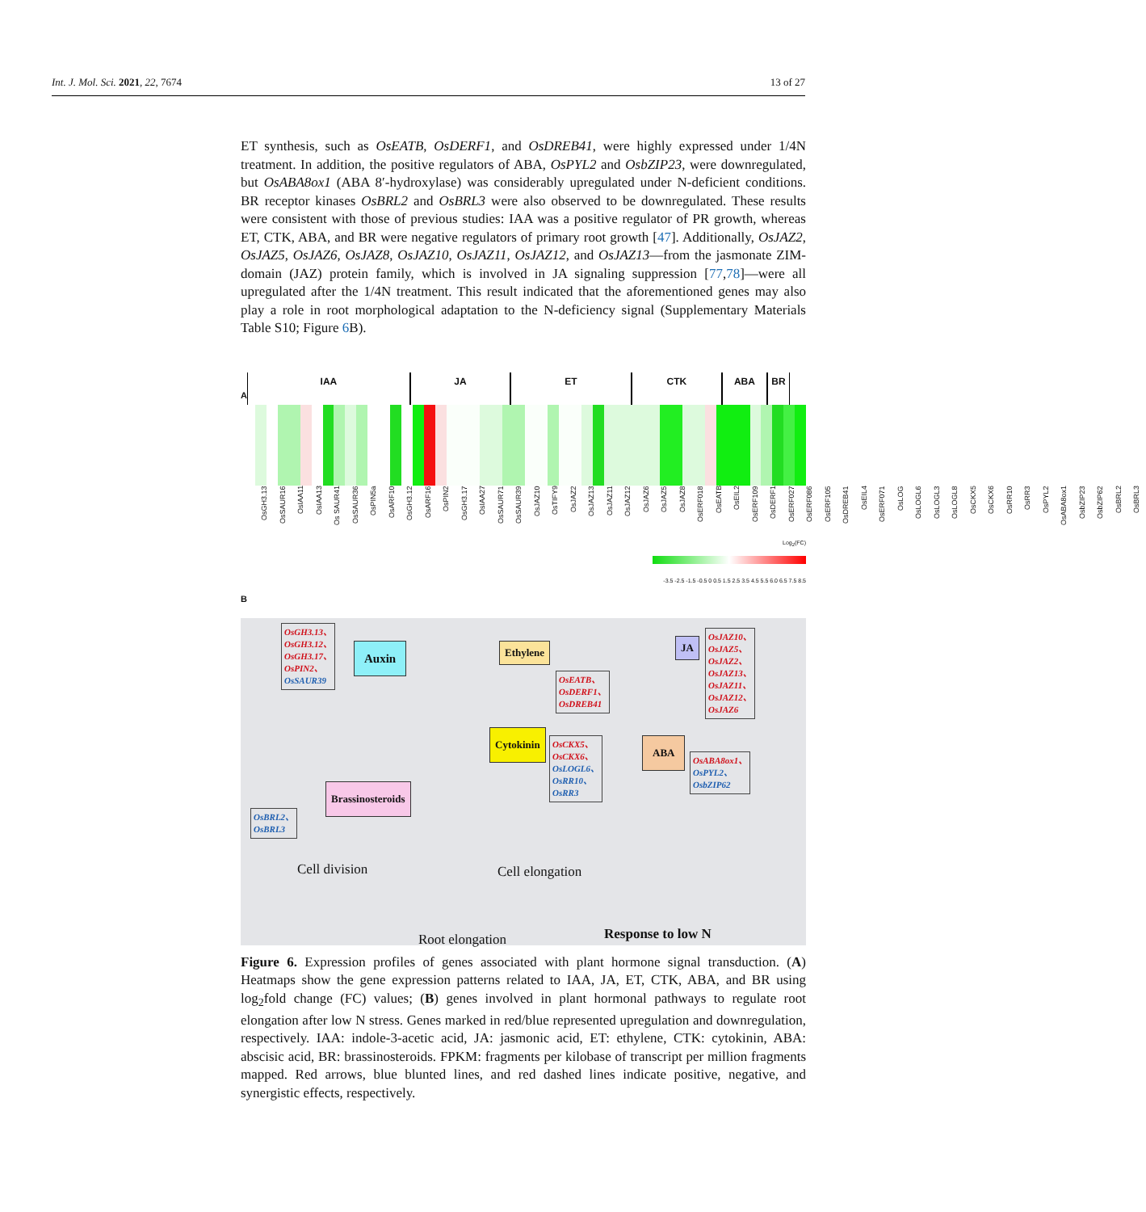Int. J. Mol. Sci. 2021, 22, 7674 13 of 27
ET synthesis, such as OsEATB, OsDERF1, and OsDREB41, were highly expressed under 1/4N treatment. In addition, the positive regulators of ABA, OsPYL2 and OsbZIP23, were downregulated, but OsABA8ox1 (ABA 8′-hydroxylase) was considerably upregulated under N-deficient conditions. BR receptor kinases OsBRL2 and OsBRL3 were also observed to be downregulated. These results were consistent with those of previous studies: IAA was a positive regulator of PR growth, whereas ET, CTK, ABA, and BR were negative regulators of primary root growth [47]. Additionally, OsJAZ2, OsJAZ5, OsJAZ6, OsJAZ8, OsJAZ10, OsJAZ11, OsJAZ12, and OsJAZ13—from the jasmonate ZIM-domain (JAZ) protein family, which is involved in JA signaling suppression [77,78]—were all upregulated after the 1/4N treatment. This result indicated that the aforementioned genes may also play a role in root morphological adaptation to the N-deficiency signal (Supplementary Materials Table S10; Figure 6 B).
A IAA JA ET CTK ABA BR
OsGH3.13 OsSAUR16 OsIAA11 OsIAA13 Os SAUR41 OsSAUR36 OsPIN5a OsARF10 OsGH3.12 OsARF16 OsPIN2 OsGH3.17 OsIAA27 OsSAUR71 OsSAUR39 OsJAZ10 OsTIFY9 OsJAZ2 OsJAZ13 OsJAZ11 OsJAZ12 OsJAZ6 OsJAZ5 OsJAZ8 OsERF018 OsEATB OsEIL2 OsERF109 OsDERF1 OsERF027 OsERF086 OsERF105 OsDREB41 OsEIL4 OsERF071 OsLOG OsLOGL6 OsLOGL3 OsLOGL8 OsCKX5 OsCKX6 OsRR10 OsRR3 OsPYL2 OsABA8ox1 OsbZIP23 OsbZIP62 OsBRL2 OsBRL3
Log<sub>2</sub>(FC)
-3.5 -2.5 -1.5 -0.5 0 0.5 1.5 2.5 3.5 4.5 5.5 6.0 6.5 7.5 8.5
B
OsGH3.13、
OsGH3.12、
OsGH3.17、
OsPIN2、
OsSAUR39
Auxin Ethylene
OsEATB、
OsDERF1、
OsDREB41
JA
OsJAZ10、
OsJAZ5、
OsJAZ2、
OsJAZ13、
OsJAZ11、
OsJAZ12、
OsJAZ6
Cytokinin
OsCKX5、
OsCKX6、
OsLOGL6、
OsRR10、
OsRR3
ABA
OsABA8ox1、
OsPYL2、
OsbZIP62
Brassinosteroids
OsBRL2、
OsBRL3
Cell division Cell elongation
Root elongation Response to low N
Figure 6. Expression profiles of genes associated with plant hormone signal transduction. (A) Heatmaps show the gene expression patterns related to IAA, JA, ET, CTK, ABA, and BR using log<sub>2</sub>fold change (FC) values; (B) genes involved in plant hormonal pathways to regulate root elongation after low N stress. Genes marked in red/blue represented upregulation and downregulation, respectively. IAA: indole-3-acetic acid, JA: jasmonic acid, ET: ethylene, CTK: cytokinin, ABA: abscisic acid, BR: brassinosteroids. FPKM: fragments per kilobase of transcript per million fragments mapped. Red arrows, blue blunted lines, and red dashed lines indicate positive, negative, and synergistic effects, respectively.